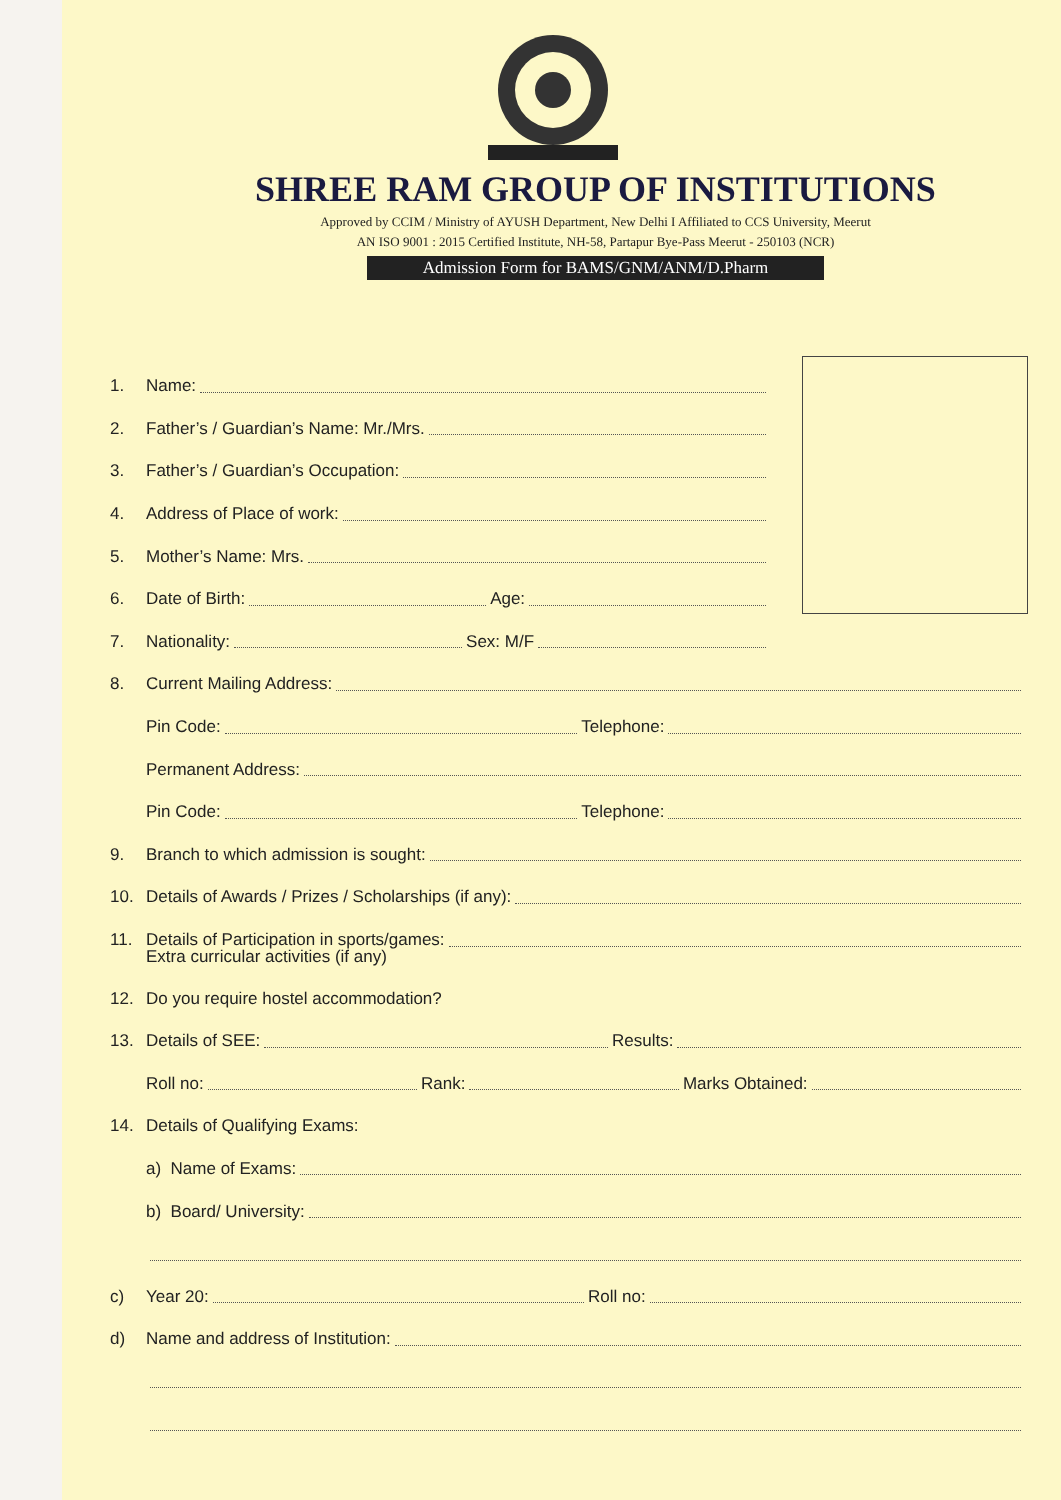SHREE RAM GROUP OF INSTITUTIONS
Approved by CCIM / Ministry of AYUSH Department, New Delhi I Affiliated to CCS University, Meerut
AN ISO 9001 : 2015 Certified Institute, NH-58, Partapur Bye-Pass Meerut - 250103 (NCR)
Admission Form for BAMS/GNM/ANM/D.Pharm
1. Name:
2. Father’s / Guardian’s Name: Mr./Mrs.
3. Father’s / Guardian’s Occupation:
4. Address of Place of work:
5. Mother’s Name: Mrs.
6. Date of Birth: Age:
7. Nationality: Sex: M/F
8. Current Mailing Address:
Pin Code: Telephone:
Permanent Address:
Pin Code: Telephone:
9. Branch to which admission is sought:
10. Details of Awards / Prizes / Scholarships (if any):
11. Details of Participation in sports/games:
Extra curricular activities (if any)
12. Do you require hostel accommodation?
13. Details of SEE: Results:
Roll no: Rank: Marks Obtained:
14. Details of Qualifying Exams:
a) Name of Exams:
b) Board/ University:
c) Year 20: Roll no:
d) Name and address of Institution: